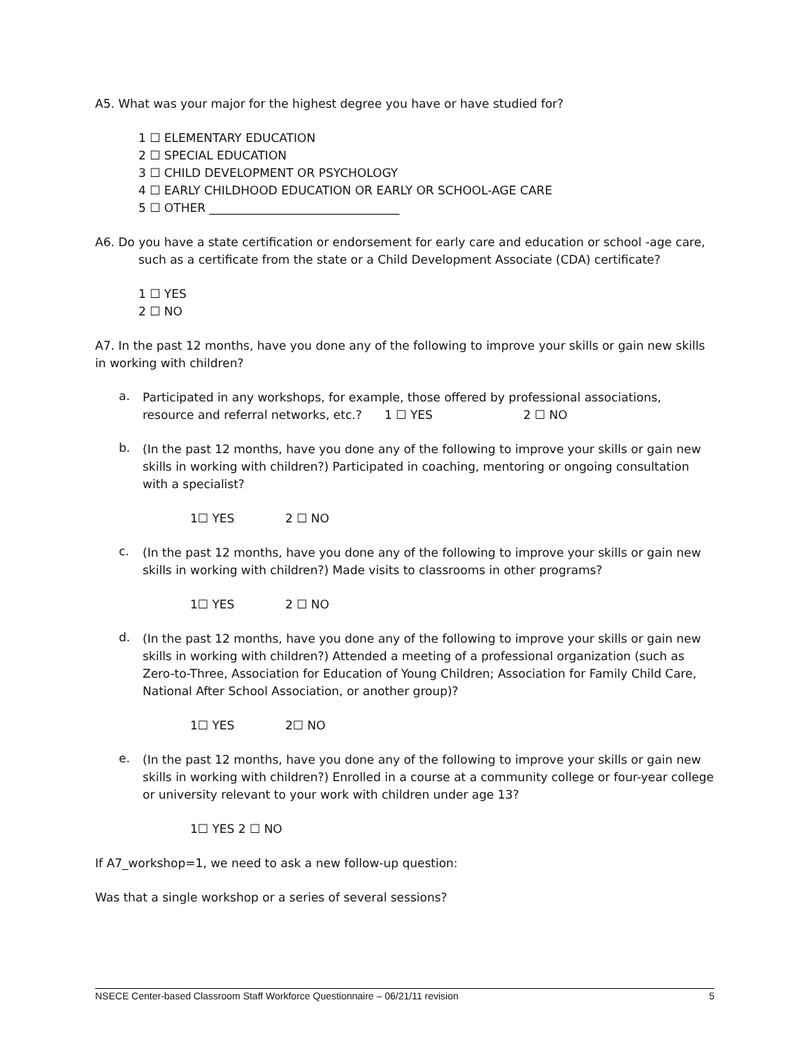A5. What was your major for the highest degree you have or have studied for?
1 ☐ ELEMENTARY EDUCATION
2 ☐ SPECIAL EDUCATION
3 ☐ CHILD DEVELOPMENT OR PSYCHOLOGY
4 ☐ EARLY CHILDHOOD EDUCATION OR EARLY OR SCHOOL-AGE CARE
5 ☐ OTHER ________________________________
A6. Do you have a state certification or endorsement for early care and education or school -age care, such as a certificate from the state or a Child Development Associate (CDA) certificate?
1 ☐ YES
2 ☐ NO
A7. In the past 12 months, have you done any of the following to improve your skills or gain new skills in working with children?
a.
Participated in any workshops, for example, those offered by professional associations, resource and referral networks, etc.? 1 ☐ YES 2 ☐ NO
b.
(In the past 12 months, have you done any of the following to improve your skills or gain new skills in working with children?) Participated in coaching, mentoring or ongoing consultation with a specialist?
1☐ YES 2 ☐ NO
c.
(In the past 12 months, have you done any of the following to improve your skills or gain new skills in working with children?) Made visits to classrooms in other programs?
1☐ YES 2 ☐ NO
d.
(In the past 12 months, have you done any of the following to improve your skills or gain new skills in working with children?) Attended a meeting of a professional organization (such as Zero-to-Three, Association for Education of Young Children; Association for Family Child Care, National After School Association, or another group)?
1☐ YES 2☐ NO
e.
(In the past 12 months, have you done any of the following to improve your skills or gain new skills in working with children?) Enrolled in a course at a community college or four-year college or university relevant to your work with children under age 13?
1☐ YES 2 ☐ NO
If A7_workshop=1, we need to ask a new follow-up question:
Was that a single workshop or a series of several sessions?
NSECE Center-based Classroom Staff Workforce Questionnaire – 06/21/11 revision 5